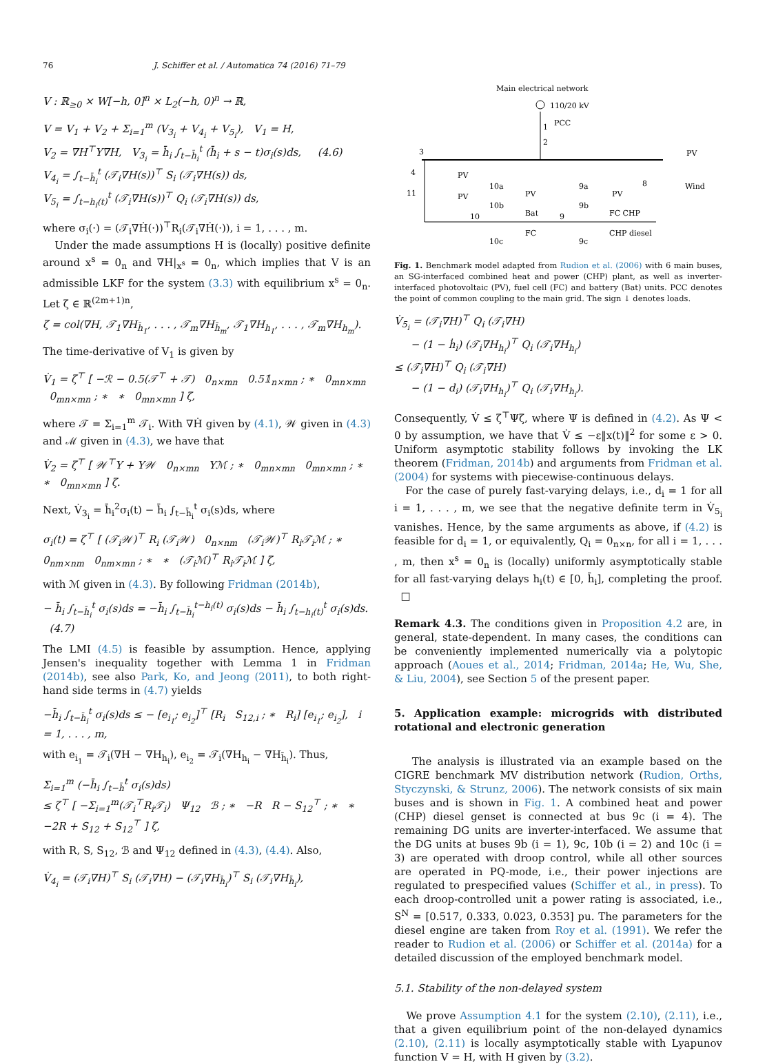76 J. Schiffer et al. / Automatica 74 (2016) 71–79
V : ℝ<sub>≥0</sub> × W[−h, 0]<sup>n</sup> × L<sub>2</sub>(−h, 0)<sup>n</sup> → ℝ,
V = V<sub>1</sub> + V<sub>2</sub> + Σ<sub>i=1</sub><sup>m</sup> (V<sub>3<sub>i</sub></sub> + V<sub>4<sub>i</sub></sub> + V<sub>5<sub>i</sub></sub>), V<sub>1</sub> = H,
V<sub>2</sub> = ∇H<sup>⊤</sup>Y∇H, V<sub>3<sub>i</sub></sub> = h̄<sub>i</sub> ∫<sub>t−h̄<sub>i</sub></sub><sup>t</sup> (h̄<sub>i</sub> + s − t)σ<sub>i</sub>(s)ds, (4.6)
V<sub>4<sub>i</sub></sub> = ∫<sub>t−h̄<sub>i</sub></sub><sup>t</sup> (𝒯<sub>i</sub>∇H(s))<sup>⊤</sup> S<sub>i</sub> (𝒯<sub>i</sub>∇H(s)) ds,
V<sub>5<sub>i</sub></sub> = ∫<sub>t−h<sub>i</sub>(t)</sub><sup>t</sup> (𝒯<sub>i</sub>∇H(s))<sup>⊤</sup> Q<sub>i</sub> (𝒯<sub>i</sub>∇H(s)) ds,
where σ<sub>i</sub>(·) = (𝒯<sub>i</sub>∇Ḣ(·))<sup>⊤</sup>R<sub>i</sub>(𝒯<sub>i</sub>∇Ḣ(·)), i = 1, . . . , m.
Under the made assumptions H is (locally) positive definite around x<sup>s</sup> = 0<sub>n</sub> and ∇H|<sub>x<sup>s</sup></sub> = 0<sub>n</sub>, which implies that V is an admissible LKF for the system (3.3) with equilibrium x<sup>s</sup> = 0<sub>n</sub>. Let ζ ∈ ℝ<sup>(2m+1)n</sup>,
ζ = col(∇H, 𝒯<sub>1</sub>∇H<sub>h̄<sub>1</sub></sub>, . . . , 𝒯<sub>m</sub>∇H<sub>h̄<sub>m</sub></sub>, 𝒯<sub>1</sub>∇H<sub>h<sub>1</sub></sub>, . . . , 𝒯<sub>m</sub>∇H<sub>h<sub>m</sub></sub>).
The time-derivative of V<sub>1</sub> is given by
V̇<sub>1</sub> = ζ<sup>⊤</sup> [ −ℛ − 0.5(𝒯<sup>⊤</sup> + 𝒯) 0<sub>n×mn</sub> 0.5𝟙<sub>n×mn</sub> ; ∗ 0<sub>mn×mn</sub> 0<sub>mn×mn</sub> ; ∗ ∗ 0<sub>mn×mn</sub> ] ζ,
where 𝒯 = Σ<sub>i=1</sub><sup>m</sup> 𝒯<sub>i</sub>. With ∇Ḣ given by (4.1), 𝒲 given in (4.3) and ℳ given in (4.3), we have that
V̇<sub>2</sub> = ζ<sup>⊤</sup> [ 𝒲<sup>⊤</sup>Y + Y𝒲 0<sub>n×mn</sub> Yℳ ; ∗ 0<sub>mn×mn</sub> 0<sub>mn×mn</sub> ; ∗ ∗ 0<sub>mn×mn</sub> ] ζ.
Next, V̇<sub>3<sub>i</sub></sub> = h̄<sub>i</sub><sup>2</sup>σ<sub>i</sub>(t) − h̄<sub>i</sub> ∫<sub>t−h̄<sub>i</sub></sub><sup>t</sup> σ<sub>i</sub>(s)ds, where
σ<sub>i</sub>(t) = ζ<sup>⊤</sup> [ (𝒯<sub>i</sub>𝒲)<sup>⊤</sup> R<sub>i</sub> (𝒯<sub>i</sub>𝒲) 0<sub>n×nm</sub> (𝒯<sub>i</sub>𝒲)<sup>⊤</sup> R<sub>i</sub>𝒯<sub>i</sub>ℳ ; ∗ 0<sub>nm×nm</sub> 0<sub>nm×mn</sub> ; ∗ ∗ (𝒯<sub>i</sub>ℳ)<sup>⊤</sup> R<sub>i</sub>𝒯<sub>i</sub>ℳ ] ζ,
with ℳ given in (4.3). By following Fridman (2014b),
− h̄<sub>i</sub> ∫<sub>t−h̄<sub>i</sub></sub><sup>t</sup> σ<sub>i</sub>(s)ds = −h̄<sub>i</sub> ∫<sub>t−h̄<sub>i</sub></sub><sup>t−h<sub>i</sub>(t)</sup> σ<sub>i</sub>(s)ds − h̄<sub>i</sub> ∫<sub>t−h<sub>i</sub>(t)</sub><sup>t</sup> σ<sub>i</sub>(s)ds. (4.7)
The LMI (4.5) is feasible by assumption. Hence, applying Jensen's inequality together with Lemma 1 in Fridman (2014b), see also Park, Ko, and Jeong (2011), to both right-hand side terms in (4.7) yields
−h̄<sub>i</sub> ∫<sub>t−h̄<sub>i</sub></sub><sup>t</sup> σ<sub>i</sub>(s)ds ≤ − [e<sub>i<sub>1</sub></sub>; e<sub>i<sub>2</sub></sub>]<sup>⊤</sup> [R<sub>i</sub> S<sub>12,i</sub> ; ∗ R<sub>i</sub>] [e<sub>i<sub>1</sub></sub>; e<sub>i<sub>2</sub></sub>], i = 1, . . . , m,
with e<sub>i<sub>1</sub></sub> = 𝒯<sub>i</sub>(∇H − ∇H<sub>h<sub>i</sub></sub>), e<sub>i<sub>2</sub></sub> = 𝒯<sub>i</sub>(∇H<sub>h<sub>i</sub></sub> − ∇H<sub>h̄<sub>i</sub></sub>). Thus,
Σ<sub>i=1</sub><sup>m</sup> (−h̄<sub>i</sub> ∫<sub>t−h̄</sub><sup>t</sup> σ<sub>i</sub>(s)ds)
≤ ζ<sup>⊤</sup> [ −Σ<sub>i=1</sub><sup>m</sup>(𝒯<sub>i</sub><sup>⊤</sup>R<sub>i</sub>𝒯<sub>i</sub>) Ψ<sub>12</sub> ℬ ; ∗ −R R − S<sub>12</sub><sup>⊤</sup> ; ∗ ∗ −2R + S<sub>12</sub> + S<sub>12</sub><sup>⊤</sup> ] ζ,
with R, S, S<sub>12</sub>, ℬ and Ψ<sub>12</sub> defined in (4.3), (4.4). Also,
V̇<sub>4<sub>i</sub></sub> = (𝒯<sub>i</sub>∇H)<sup>⊤</sup> S<sub>i</sub> (𝒯<sub>i</sub>∇H) − (𝒯<sub>i</sub>∇H<sub>h̄<sub>i</sub></sub>)<sup>⊤</sup> S<sub>i</sub> (𝒯<sub>i</sub>∇H<sub>h̄<sub>i</sub></sub>),
Main electrical network
110/20 kV
PCC
1
2
3
4
11
10
9
8
PV
PV
PV
Bat
FC
10a
10b
10c
9a
9b
9c
PV
FC CHP
CHP diesel
PV
Wind
Fig. 1. Benchmark model adapted from Rudion et al. (2006) with 6 main buses, an SG-interfaced combined heat and power (CHP) plant, as well as inverter-interfaced photovoltaic (PV), fuel cell (FC) and battery (Bat) units. PCC denotes the point of common coupling to the main grid. The sign ↓ denotes loads.
V̇<sub>5<sub>i</sub></sub> = (𝒯<sub>i</sub>∇H)<sup>⊤</sup> Q<sub>i</sub> (𝒯<sub>i</sub>∇H)
− (1 − ḣ<sub>i</sub>) (𝒯<sub>i</sub>∇H<sub>h<sub>i</sub></sub>)<sup>⊤</sup> Q<sub>i</sub> (𝒯<sub>i</sub>∇H<sub>h<sub>i</sub></sub>)
≤ (𝒯<sub>i</sub>∇H)<sup>⊤</sup> Q<sub>i</sub> (𝒯<sub>i</sub>∇H)
− (1 − d<sub>i</sub>) (𝒯<sub>i</sub>∇H<sub>h<sub>i</sub></sub>)<sup>⊤</sup> Q<sub>i</sub> (𝒯<sub>i</sub>∇H<sub>h<sub>i</sub></sub>).
Consequently, V̇ ≤ ζ<sup>⊤</sup>Ψζ, where Ψ is defined in (4.2). As Ψ < 0 by assumption, we have that V̇ ≤ −ε‖x(t)‖<sup>2</sup> for some ε > 0. Uniform asymptotic stability follows by invoking the LK theorem (Fridman, 2014b) and arguments from Fridman et al. (2004) for systems with piecewise-continuous delays.
For the case of purely fast-varying delays, i.e., d<sub>i</sub> = 1 for all i = 1, . . . , m, we see that the negative definite term in V̇<sub>5<sub>i</sub></sub> vanishes. Hence, by the same arguments as above, if (4.2) is feasible for d<sub>i</sub> = 1, or equivalently, Q<sub>i</sub> = 0<sub>n×n</sub>, for all i = 1, . . . , m, then x<sup>s</sup> = 0<sub>n</sub> is (locally) uniformly asymptotically stable for all fast-varying delays h<sub>i</sub>(t) ∈ [0, h̄<sub>i</sub>], completing the proof. □
Remark 4.3. The conditions given in Proposition 4.2 are, in general, state-dependent. In many cases, the conditions can be conveniently implemented numerically via a polytopic approach (Aoues et al., 2014; Fridman, 2014a; He, Wu, She, & Liu, 2004), see Section 5 of the present paper.
5. Application example: microgrids with distributed rotational and electronic generation
The analysis is illustrated via an example based on the CIGRE benchmark MV distribution network (Rudion, Orths, Styczynski, & Strunz, 2006). The network consists of six main buses and is shown in Fig. 1. A combined heat and power (CHP) diesel genset is connected at bus 9c (i = 4). The remaining DG units are inverter-interfaced. We assume that the DG units at buses 9b (i = 1), 9c, 10b (i = 2) and 10c (i = 3) are operated with droop control, while all other sources are operated in PQ-mode, i.e., their power injections are regulated to prespecified values (Schiffer et al., in press). To each droop-controlled unit a power rating is associated, i.e., S<sup>N</sup> = [0.517, 0.333, 0.023, 0.353] pu. The parameters for the diesel engine are taken from Roy et al. (1991). We refer the reader to Rudion et al. (2006) or Schiffer et al. (2014a) for a detailed discussion of the employed benchmark model.
5.1. Stability of the non-delayed system
We prove Assumption 4.1 for the system (2.10), (2.11), i.e., that a given equilibrium point of the non-delayed dynamics (2.10), (2.11) is locally asymptotically stable with Lyapunov function V = H, with H given by (3.2).